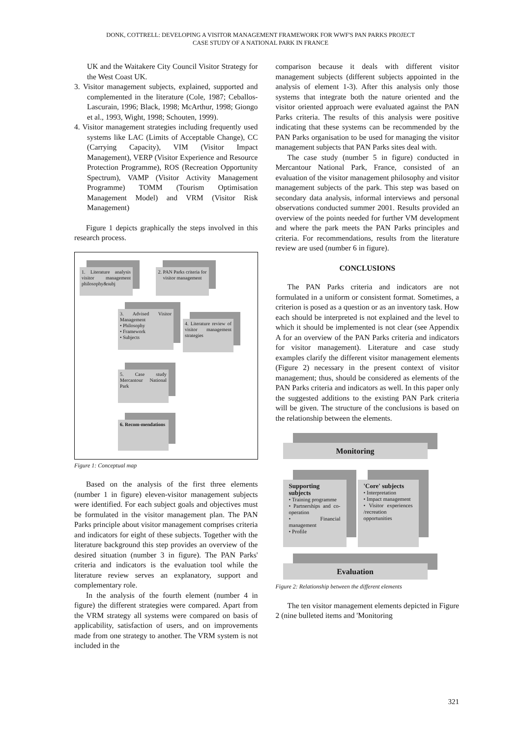DONK, COTTRELL: DEVELOPING A VISITOR MANAGEMENT FRAMEWORK FOR WWF'S PAN PARKS PROJECT
CASE STUDY OF A NATIONAL PARK IN FRANCE
UK and the Waitakere City Council Visitor Strategy for the West Coast UK.
3. Visitor management subjects, explained, supported and complemented in the literature (Cole, 1987; Ceballos-Lascurain, 1996; Black, 1998; McArthur, 1998; Giongo et al., 1993, Wight, 1998; Schouten, 1999).
4. Visitor management strategies including frequently used systems like LAC (Limits of Acceptable Change), CC (Carrying Capacity), VIM (Visitor Impact Management), VERP (Visitor Experience and Resource Protection Programme), ROS (Recreation Opportunity Spectrum), VAMP (Visitor Activity Management Programme) TOMM (Tourism Optimisation Management Model) and VRM (Visitor Risk Management)
Figure 1 depicts graphically the steps involved in this research process.
1. Literature analysis visitor management philosophy&subj
2. PAN Parks criteria for visitor management
3. Advised Visitor Management
• Philosophy
• Framework
• Subjects
4. Literature review of visitor management strategies
5. Case study Mercantour National Park
6. Recom-mendations
Figure 1: Conceptual map
Based on the analysis of the first three elements (number 1 in figure) eleven-visitor management subjects were identified. For each subject goals and objectives must be formulated in the visitor management plan. The PAN Parks principle about visitor management comprises criteria and indicators for eight of these subjects. Together with the literature background this step provides an overview of the desired situation (number 3 in figure). The PAN Parks' criteria and indicators is the evaluation tool while the literature review serves an explanatory, support and complementary role.
In the analysis of the fourth element (number 4 in figure) the different strategies were compared. Apart from the VRM strategy all systems were compared on basis of applicability, satisfaction of users, and on improvements made from one strategy to another. The VRM system is not included in the
comparison because it deals with different visitor management subjects (different subjects appointed in the analysis of element 1-3). After this analysis only those systems that integrate both the nature oriented and the visitor oriented approach were evaluated against the PAN Parks criteria. The results of this analysis were positive indicating that these systems can be recommended by the PAN Parks organisation to be used for managing the visitor management subjects that PAN Parks sites deal with.
The case study (number 5 in figure) conducted in Mercantour National Park, France, consisted of an evaluation of the visitor management philosophy and visitor management subjects of the park. This step was based on secondary data analysis, informal interviews and personal observations conducted summer 2001. Results provided an overview of the points needed for further VM development and where the park meets the PAN Parks principles and criteria. For recommendations, results from the literature review are used (number 6 in figure).
CONCLUSIONS
The PAN Parks criteria and indicators are not formulated in a uniform or consistent format. Sometimes, a criterion is posed as a question or as an inventory task. How each should be interpreted is not explained and the level to which it should be implemented is not clear (see Appendix A for an overview of the PAN Parks criteria and indicators for visitor management). Literature and case study examples clarify the different visitor management elements (Figure 2) necessary in the present context of visitor management; thus, should be considered as elements of the PAN Parks criteria and indicators as well. In this paper only the suggested additions to the existing PAN Park criteria will be given. The structure of the conclusions is based on the relationship between the elements.
Monitoring
Supporting subjects
• Training programme
• Partnerships and co-operation
• Financial management
• Profile
'Core' subjects
• Interpretation
• Impact management
• Visitor experiences /recreation opportunities
Evaluation
Figure 2: Relationship between the different elements
The ten visitor management elements depicted in Figure 2 (nine bulleted items and 'Monitoring
321